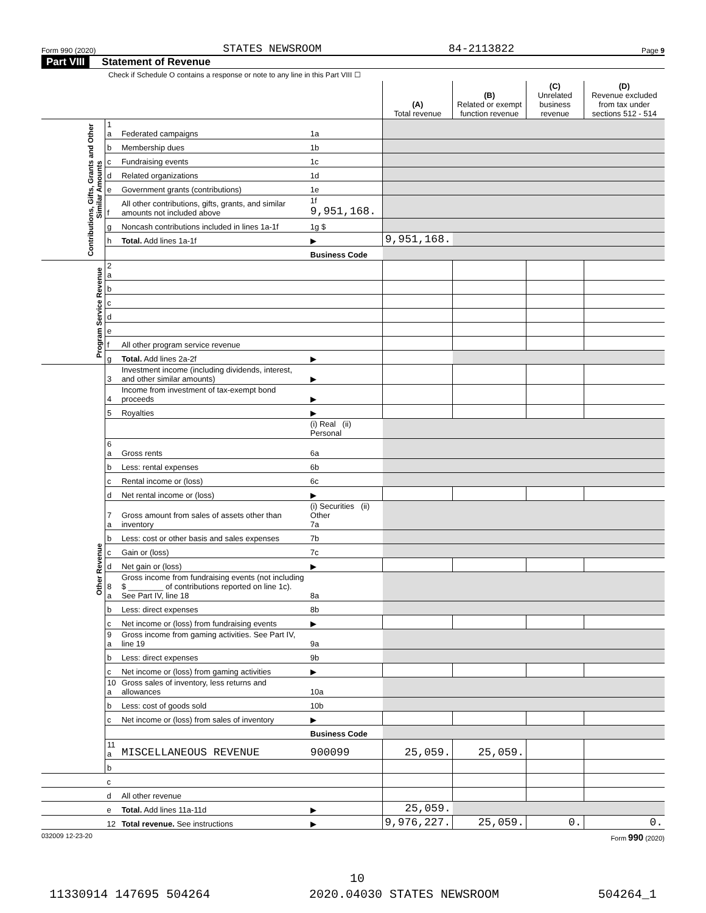Form 990 (2020) STATES NEWSROOM 84-2113822 Page 9
Part VIII Statement of Revenue
Check if Schedule O contains a response or note to any line in this Part VIII ☐
| | | | | (A) Total revenue | (B) Related or exempt function revenue | (C) Unrelated business revenue | (D) Revenue excluded from tax under sections 512 - 514 |
| --- | --- | --- | --- | --- | --- | --- | --- |
| Contributions, Gifts, Grants and Other Similar Amounts | 1 a | Federated campaigns | 1a | | | | |
| | b | Membership dues | 1b | | | | |
| | c | Fundraising events | 1c | | | | |
| | d | Related organizations | 1d | | | | |
| | e | Government grants (contributions) | 1e | | | | |
| | f | All other contributions, gifts, grants, and similar amounts not included above | 1f 9,951,168. | | | | |
| | g | Noncash contributions included in lines 1a-1f | 1g $ | | | | |
| | h | Total. Add lines 1a-1f | ▶ | 9,951,168. | | | |
| | | | Business Code | | | | |
| Program Service Revenue | 2 a | | | | | | |
| | b | | | | | | |
| | c | | | | | | |
| | d | | | | | | |
| | e | | | | | | |
| | f | All other program service revenue | | | | | |
| | g | Total. Add lines 2a-2f | ▶ | | | | |
| Other Revenue | 3 | Investment income (including dividends, interest, and other similar amounts) | ▶ | | | | |
| | 4 | Income from investment of tax-exempt bond proceeds | ▶ | | | | |
| | 5 | Royalties | ▶ | | | | |
| | | | (i) Real (ii) Personal | | | | |
| | 6 a | Gross rents | 6a | | | | |
| | b | Less: rental expenses | 6b | | | | |
| | c | Rental income or (loss) | 6c | | | | |
| | d | Net rental income or (loss) | ▶ | | | | |
| | 7 a | Gross amount from sales of assets other than inventory | (i) Securities (ii) Other 7a | | | | |
| | b | Less: cost or other basis and sales expenses | 7b | | | | |
| | c | Gain or (loss) | 7c | | | | |
| | d | Net gain or (loss) | ▶ | | | | |
| | 8 a | Gross income from fundraising events (not including $ ________ of contributions reported on line 1c). See Part IV, line 18 | 8a | | | | |
| | b | Less: direct expenses | 8b | | | | |
| | c | Net income or (loss) from fundraising events | ▶ | | | | |
| | 9 a | Gross income from gaming activities. See Part IV, line 19 | 9a | | | | |
| | b | Less: direct expenses | 9b | | | | |
| | c | Net income or (loss) from gaming activities | ▶ | | | | |
| | 10 a | Gross sales of inventory, less returns and allowances | 10a | | | | |
| | b | Less: cost of goods sold | 10b | | | | |
| | c | Net income or (loss) from sales of inventory | ▶ | | | | |
| | | | Business Code | | | | |
| | 11 a | MISCELLANEOUS REVENUE | 900099 | 25,059. | 25,059. | | |
| | b | | | | | | |
| | c | | | | | | |
| | d | All other revenue | | | | | |
| | e | Total. Add lines 11a-11d | ▶ | 25,059. | | | |
| | 12 | Total revenue. See instructions | ▶ | 9,976,227. | 25,059. | 0. | 0. |
032009 12-23-20 Form 990 (2020)
10
11330914 147695 504264 2020.04030 STATES NEWSROOM 504264_1